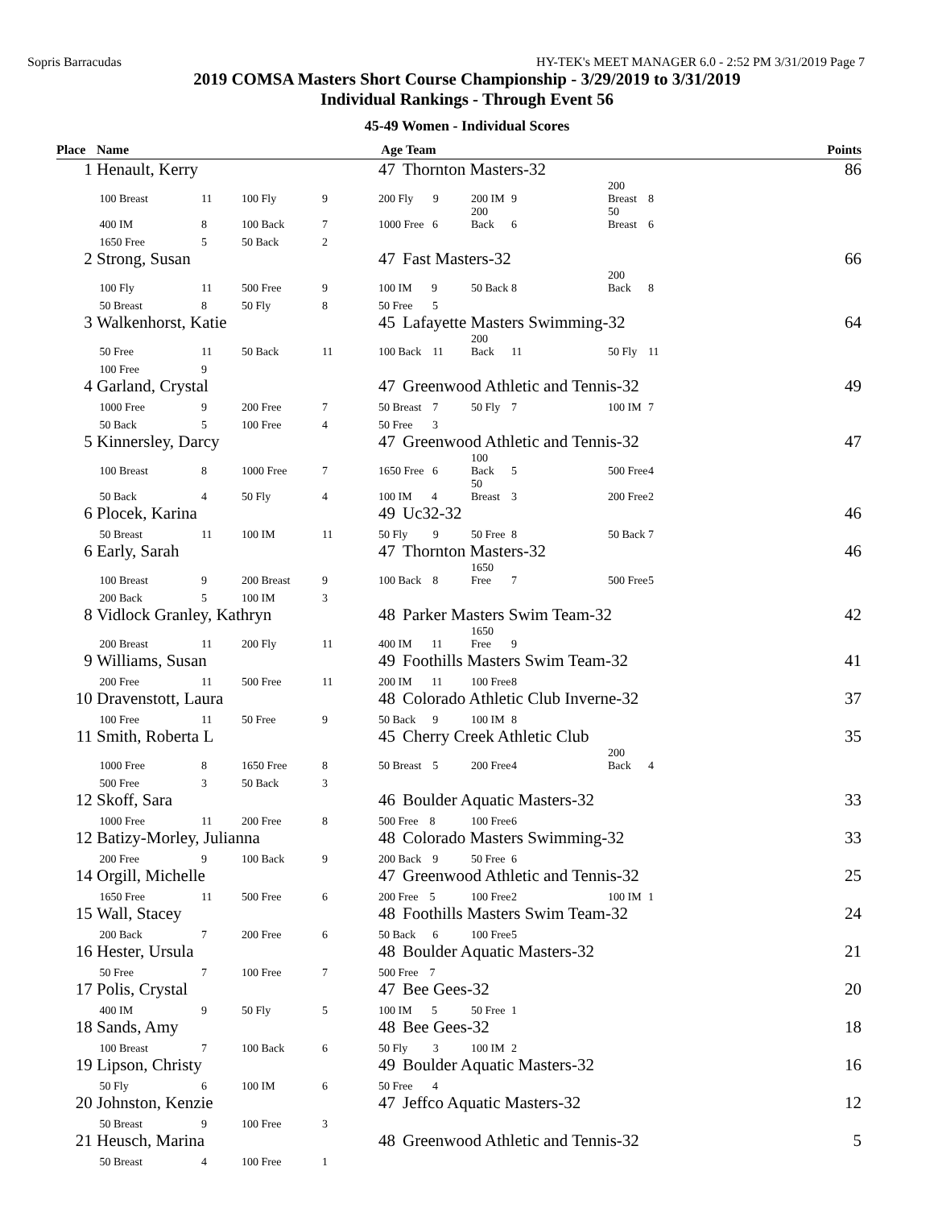Sopris Barracudas HY-TEK's MEET MANAGER 6.0 - 2:52 PM 3/31/2019 Page 7
2019 COMSA Masters Short Course Championship - 3/29/2019 to 3/31/2019
Individual Rankings - Through Event 56
45-49 Women - Individual Scores
| Place | Name | | | | Age | Team | | | | | Points |
| --- | --- | --- | --- | --- | --- | --- | --- | --- | --- | --- | --- |
| 1 | Henault, Kerry | | | | 47 | Thornton Masters-32 | | | | | 86 |
| | 100 Breast | 11 | 100 Fly | 9 | 200 Fly 9 | | 200 IM | 9 | 200 Breast | 8 | |
| | 400 IM | 8 | 100 Back | 7 | 1000 Free 6 | | 200 Back | 6 | 50 Breast | 6 | |
| | 1650 Free | 5 | 50 Back | 2 | | | | | | | |
| 2 | Strong, Susan | | | | 47 | Fast Masters-32 | | | | | 66 |
| | 100 Fly | 11 | 500 Free | 9 | 100 IM 9 | | 50 Back | 8 | 200 Back | 8 | |
| | 50 Breast | 8 | 50 Fly | 8 | 50 Free 5 | | | | | | |
| 3 | Walkenhorst, Katie | | | | 45 | Lafayette Masters Swimming-32 | | | | | 64 |
| | 50 Free | 11 | 50 Back | 11 | 100 Back 11 | | 200 Back | 11 | 50 Fly | 11 | |
| | 100 Free | 9 | | | | | | | | | |
| 4 | Garland, Crystal | | | | 47 | Greenwood Athletic and Tennis-32 | | | | | 49 |
| | 1000 Free | 9 | 200 Free | 7 | 50 Breast 7 | | 50 Fly | 7 | 100 IM | 7 | |
| | 50 Back | 5 | 100 Free | 4 | 50 Free 3 | | | | | | |
| 5 | Kinnersley, Darcy | | | | 47 | Greenwood Athletic and Tennis-32 | | | | | 47 |
| | 100 Breast | 8 | 1000 Free | 7 | 1650 Free 6 | | 100 Back | 5 | 500 Free | 4 | |
| | 50 Back | 4 | 50 Fly | 4 | 100 IM 4 | | 50 Breast | 3 | 200 Free | 2 | |
| 6 | Plocek, Karina | | | | 49 | Uc32-32 | | | | | 46 |
| | 50 Breast | 11 | 100 IM | 11 | 50 Fly 9 | | 50 Free | 8 | 50 Back | 7 | |
| 6 | Early, Sarah | | | | 47 | Thornton Masters-32 | | | | | 46 |
| | 100 Breast | 9 | 200 Breast | 9 | 100 Back 8 | | 1650 Free | 7 | 500 Free | 5 | |
| | 200 Back | 5 | 100 IM | 3 | | | | | | | |
| 8 | Vidlock Granley, Kathryn | | | | 48 | Parker Masters Swim Team-32 | | | | | 42 |
| | 200 Breast | 11 | 200 Fly | 11 | 400 IM 11 | | 1650 Free | 9 | | | |
| 9 | Williams, Susan | | | | 49 | Foothills Masters Swim Team-32 | | | | | 41 |
| | 200 Free | 11 | 500 Free | 11 | 200 IM 11 | | 100 Free | 8 | | | |
| 10 | Dravenstott, Laura | | | | 48 | Colorado Athletic Club Inverne-32 | | | | | 37 |
| | 100 Free | 11 | 50 Free | 9 | 50 Back 9 | | 100 IM | 8 | | | |
| 11 | Smith, Roberta L | | | | 45 | Cherry Creek Athletic Club | | | | | 35 |
| | 1000 Free | 8 | 1650 Free | 8 | 50 Breast 5 | | 200 Free | 4 | 200 Back | 4 | |
| | 500 Free | 3 | 50 Back | 3 | | | | | | | |
| 12 | Skoff, Sara | | | | 46 | Boulder Aquatic Masters-32 | | | | | 33 |
| | 1000 Free | 11 | 200 Free | 8 | 500 Free 8 | | 100 Free | 6 | | | |
| 12 | Batizy-Morley, Julianna | | | | 48 | Colorado Masters Swimming-32 | | | | | 33 |
| | 200 Free | 9 | 100 Back | 9 | 200 Back 9 | | 50 Free | 6 | | | |
| 14 | Orgill, Michelle | | | | 47 | Greenwood Athletic and Tennis-32 | | | | | 25 |
| | 1650 Free | 11 | 500 Free | 6 | 200 Free 5 | | 100 Free | 2 | 100 IM | 1 | |
| 15 | Wall, Stacey | | | | 48 | Foothills Masters Swim Team-32 | | | | | 24 |
| | 200 Back | 7 | 200 Free | 6 | 50 Back 6 | | 100 Free | 5 | | | |
| 16 | Hester, Ursula | | | | 48 | Boulder Aquatic Masters-32 | | | | | 21 |
| | 50 Free | 7 | 100 Free | 7 | 500 Free 7 | | | | | | |
| 17 | Polis, Crystal | | | | 47 | Bee Gees-32 | | | | | 20 |
| | 400 IM | 9 | 50 Fly | 5 | 100 IM 5 | | 50 Free | 1 | | | |
| 18 | Sands, Amy | | | | 48 | Bee Gees-32 | | | | | 18 |
| | 100 Breast | 7 | 100 Back | 6 | 50 Fly 3 | | 100 IM | 2 | | | |
| 19 | Lipson, Christy | | | | 49 | Boulder Aquatic Masters-32 | | | | | 16 |
| | 50 Fly | 6 | 100 IM | 6 | 50 Free 4 | | | | | | |
| 20 | Johnston, Kenzie | | | | 47 | Jeffco Aquatic Masters-32 | | | | | 12 |
| | 50 Breast | 9 | 100 Free | 3 | | | | | | | |
| 21 | Heusch, Marina | | | | 48 | Greenwood Athletic and Tennis-32 | | | | | 5 |
| | 50 Breast | 4 | 100 Free | 1 | | | | | | | |